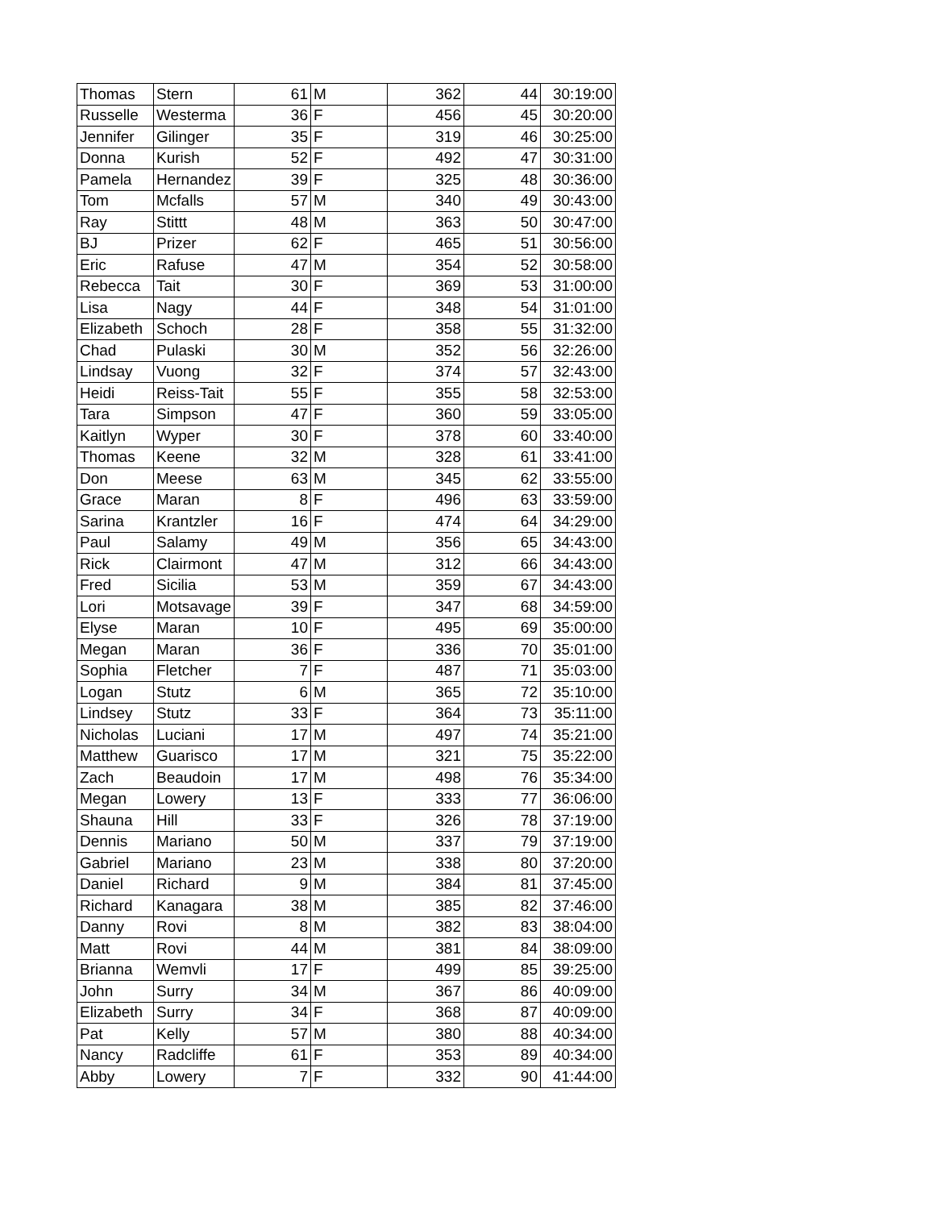| Thomas | Stern | 61 | M | 362 | 44 | 30:19:00 |
| Russelle | Westerma | 36 | F | 456 | 45 | 30:20:00 |
| Jennifer | Gilinger | 35 | F | 319 | 46 | 30:25:00 |
| Donna | Kurish | 52 | F | 492 | 47 | 30:31:00 |
| Pamela | Hernandez | 39 | F | 325 | 48 | 30:36:00 |
| Tom | Mcfalls | 57 | M | 340 | 49 | 30:43:00 |
| Ray | Stittt | 48 | M | 363 | 50 | 30:47:00 |
| BJ | Prizer | 62 | F | 465 | 51 | 30:56:00 |
| Eric | Rafuse | 47 | M | 354 | 52 | 30:58:00 |
| Rebecca | Tait | 30 | F | 369 | 53 | 31:00:00 |
| Lisa | Nagy | 44 | F | 348 | 54 | 31:01:00 |
| Elizabeth | Schoch | 28 | F | 358 | 55 | 31:32:00 |
| Chad | Pulaski | 30 | M | 352 | 56 | 32:26:00 |
| Lindsay | Vuong | 32 | F | 374 | 57 | 32:43:00 |
| Heidi | Reiss-Tait | 55 | F | 355 | 58 | 32:53:00 |
| Tara | Simpson | 47 | F | 360 | 59 | 33:05:00 |
| Kaitlyn | Wyper | 30 | F | 378 | 60 | 33:40:00 |
| Thomas | Keene | 32 | M | 328 | 61 | 33:41:00 |
| Don | Meese | 63 | M | 345 | 62 | 33:55:00 |
| Grace | Maran | 8 | F | 496 | 63 | 33:59:00 |
| Sarina | Krantzler | 16 | F | 474 | 64 | 34:29:00 |
| Paul | Salamy | 49 | M | 356 | 65 | 34:43:00 |
| Rick | Clairmont | 47 | M | 312 | 66 | 34:43:00 |
| Fred | Sicilia | 53 | M | 359 | 67 | 34:43:00 |
| Lori | Motsavage | 39 | F | 347 | 68 | 34:59:00 |
| Elyse | Maran | 10 | F | 495 | 69 | 35:00:00 |
| Megan | Maran | 36 | F | 336 | 70 | 35:01:00 |
| Sophia | Fletcher | 7 | F | 487 | 71 | 35:03:00 |
| Logan | Stutz | 6 | M | 365 | 72 | 35:10:00 |
| Lindsey | Stutz | 33 | F | 364 | 73 | 35:11:00 |
| Nicholas | Luciani | 17 | M | 497 | 74 | 35:21:00 |
| Matthew | Guarisco | 17 | M | 321 | 75 | 35:22:00 |
| Zach | Beaudoin | 17 | M | 498 | 76 | 35:34:00 |
| Megan | Lowery | 13 | F | 333 | 77 | 36:06:00 |
| Shauna | Hill | 33 | F | 326 | 78 | 37:19:00 |
| Dennis | Mariano | 50 | M | 337 | 79 | 37:19:00 |
| Gabriel | Mariano | 23 | M | 338 | 80 | 37:20:00 |
| Daniel | Richard | 9 | M | 384 | 81 | 37:45:00 |
| Richard | Kanagara | 38 | M | 385 | 82 | 37:46:00 |
| Danny | Rovi | 8 | M | 382 | 83 | 38:04:00 |
| Matt | Rovi | 44 | M | 381 | 84 | 38:09:00 |
| Brianna | Wemvli | 17 | F | 499 | 85 | 39:25:00 |
| John | Surry | 34 | M | 367 | 86 | 40:09:00 |
| Elizabeth | Surry | 34 | F | 368 | 87 | 40:09:00 |
| Pat | Kelly | 57 | M | 380 | 88 | 40:34:00 |
| Nancy | Radcliffe | 61 | F | 353 | 89 | 40:34:00 |
| Abby | Lowery | 7 | F | 332 | 90 | 41:44:00 |